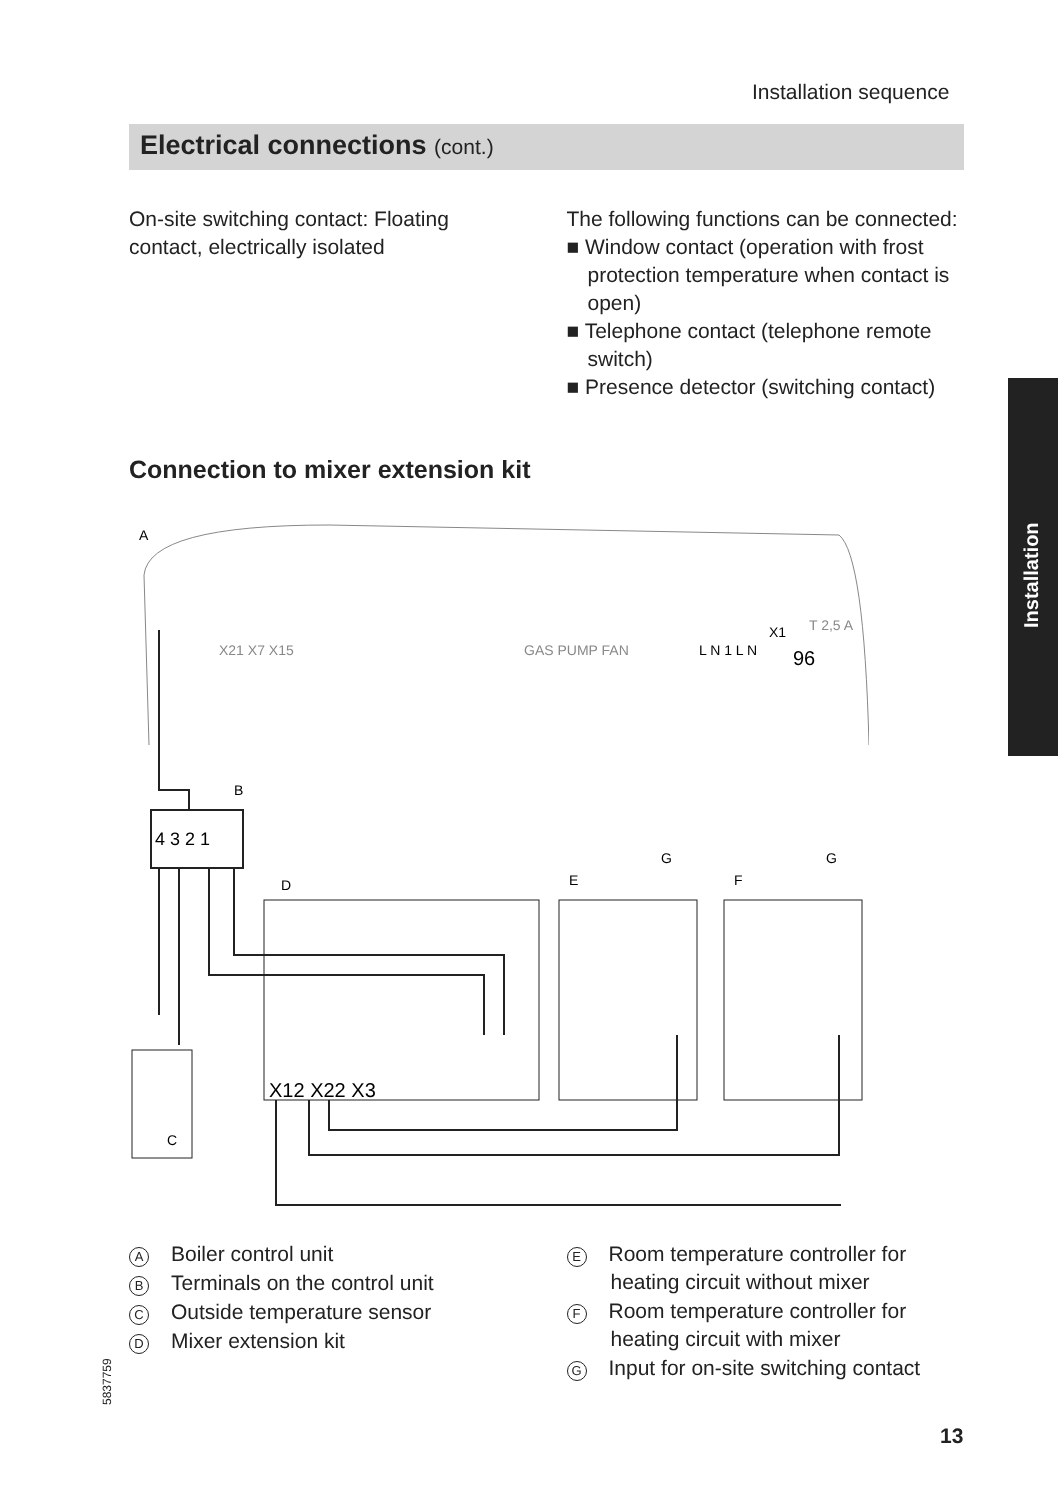Installation sequence
Electrical connections (cont.)
On-site switching contact: Floating contact, electrically isolated
The following functions can be connected:
■ Window contact (operation with frost protection temperature when contact is open)
■ Telephone contact (telephone remote switch)
■ Presence detector (switching contact)
Installation
Connection to mixer extension kit
A
X21 X7 X15
GAS PUMP FAN
L N 1 L N
96
T 2,5 A
X1
4 3 2 1
B
D
X12 X22 X3
E
G
F
G
C
A Boiler control unit
B Terminals on the control unit
C Outside temperature sensor
D Mixer extension kit
E Room temperature controller for heating circuit without mixer
F Room temperature controller for heating circuit with mixer
G Input for on-site switching contact
5837759
13